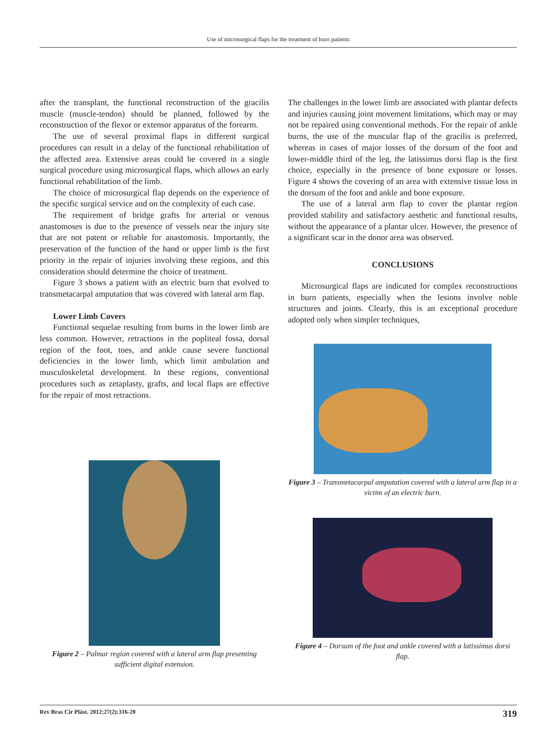Use of microsurgical flaps for the treatment of burn patients
after the transplant, the functional reconstruction of the gracilis muscle (muscle-tendon) should be planned, followed by the reconstruction of the flexor or extensor apparatus of the forearm.
The use of several proximal flaps in different surgical procedures can result in a delay of the functional rehabilitation of the affected area. Extensive areas could be covered in a single surgical procedure using microsurgical flaps, which allows an early functional rehabilitation of the limb.
The choice of microsurgical flap depends on the experience of the specific surgical service and on the complexity of each case.
The requirement of bridge grafts for arterial or venous anastomoses is due to the presence of vessels near the injury site that are not patent or reliable for anastomosis. Importantly, the preservation of the function of the hand or upper limb is the first priority in the repair of injuries involving these regions, and this consideration should determine the choice of treatment.
Figure 3 shows a patient with an electric burn that evolved to transmetacarpal amputation that was covered with lateral arm flap.
Lower Limb Covers
Functional sequelae resulting from burns in the lower limb are less common. However, retractions in the popliteal fossa, dorsal region of the foot, toes, and ankle cause severe functional deficiencies in the lower limb, which limit ambulation and musculoskeletal development. In these regions, conventional procedures such as zetaplasty, grafts, and local flaps are effective for the repair of most retractions.
Figure 2 – Palmar region covered with a lateral arm flap presenting sufficient digital extension.
The challenges in the lower limb are associated with plantar defects and injuries causing joint movement limitations, which may or may not be repaired using conventional methods. For the repair of ankle burns, the use of the muscular flap of the gracilis is preferred, whereas in cases of major losses of the dorsum of the foot and lower-middle third of the leg, the latissimus dorsi flap is the first choice, especially in the presence of bone exposure or losses. Figure 4 shows the covering of an area with extensive tissue loss in the dorsum of the foot and ankle and bone exposure.
The use of a lateral arm flap to cover the plantar region provided stability and satisfactory aesthetic and functional results, without the appearance of a plantar ulcer. However, the presence of a significant scar in the donor area was observed.
CONCLUSIONS
Microsurgical flaps are indicated for complex reconstructions in burn patients, especially when the lesions involve noble structures and joints. Clearly, this is an exceptional procedure adopted only when simpler techniques,
Figure 3 – Transmetacarpal amputation covered with a lateral arm flap in a victim of an electric burn.
Figure 4 – Dorsum of the foot and ankle covered with a latissimus dorsi flap.
Rev Bras Cir Plást. 2012;27(2):316-20 319